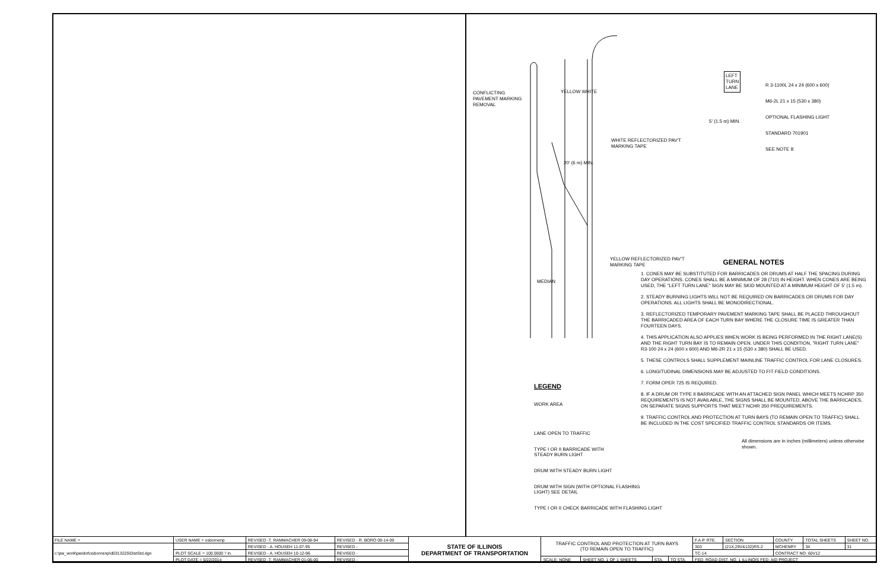CONFLICTING
PAVEMENT MARKING
REMOVAL
WHITE REFLECTORIZED PAV'T
MARKING TAPE
YELLOW REFLECTORIZED PAV'T
MARKING TAPE
YELLOW WHITE
20' (6 m) MIN.
MEDIAN
LEFT
TURN
LANE
5' (1.5 m) MIN.
R 3-1100L 24 x 24 (600 x 600)
M6-2L 21 x 15 (530 x 380)
OPTIONAL FLASHING LIGHT
STANDARD 701901
SEE NOTE 8
GENERAL NOTES
1. CONES MAY BE SUBSTITUTED FOR BARRICADES OR DRUMS AT HALF THE SPACING DURING DAY OPERATIONS. CONES SHALL BE A MINIMUM OF 28 (710) IN HEIGHT. WHEN CONES ARE BEING USED, THE "LEFT TURN LANE" SIGN MAY BE SKID MOUNTED AT A MINIMUM HEIGHT OF 5' (1.5 m).
2. STEADY BURNING LIGHTS WILL NOT BE REQUIRED ON BARRICADES OR DRUMS FOR DAY OPERATIONS. ALL LIGHTS SHALL BE MONODIRECTIONAL.
3. REFLECTORIZED TEMPORARY PAVEMENT MARKING TAPE SHALL BE PLACED THROUGHOUT THE BARRICADED AREA OF EACH TURN BAY WHERE THE CLOSURE TIME IS GREATER THAN FOURTEEN DAYS.
4. THIS APPLICATION ALSO APPLIES WHEN WORK IS BEING PERFORMED IN THE RIGHT LANE(S) AND THE RIGHT TURN BAY IS TO REMAIN OPEN. UNDER THIS CONDITION, "RIGHT TURN LANE" R3-100 24 x 24 (600 x 600) AND M6-2R 21 x 15 (530 x 380) SHALL BE USED.
5. THESE CONTROLS SHALL SUPPLEMENT MAINLINE TRAFFIC CONTROL FOR LANE CLOSURES.
6. LONGITUDINAL DIMENSIONS MAY BE ADJUSTED TO FIT FIELD CONDITIONS.
7. FORM OPER 725 IS REQUIRED.
8. IF A DRUM OR TYPE II BARRICADE WITH AN ATTACHED SIGN PANEL WHICH MEETS NCHRP 350 REQUIREMENTS IS NOT AVAILABLE, THE SIGNS SHALL BE MOUNTED, ABOVE THE BARRICADES, ON SEPARATE SIGNS SUPPORTS THAT MEET NCHR 350 PREQUIREMENTS.
9. TRAFFIC CONTROL AND PROTECTION AT TURN BAYS (TO REMAIN OPEN TO TRAFFIC) SHALL BE INCLUDED IN THE COST SPECIFIED TRAFFIC CONTROL STANDARDS OR ITEMS.
All dimensions are in inches (millimeters) unless otherwise shown.
LEGEND
WORK AREA
LANE OPEN TO TRAFFIC
TYPE I OR II BARRICADE WITH
STEADY BURN LIGHT
DRUM WITH STEADY BURN LIGHT
DRUM WITH SIGN (WITH OPTIONAL FLASHING
LIGHT) SEE DETAIL
TYPE I OR II CHECK BARRICADE WITH FLASHING LIGHT
| FILE NAME = | USER NAME = osbornenp | REVISED -T. RAMMACHER 09-08-94 | REVISED - R. BORO 09-14-09 | STATE OF ILLINOIS DEPARTMENT OF TRANSPORTATION | TRAFFIC CONTROL AND PROTECTION AT TURN BAYS (TO REMAIN OPEN TO TRAFFIC) | | | | F.A.P. RTE. | SECTION | COUNTY | TOTAL SHEETS | SHEET NO. |
| c:\pw_work\pwidot\osbornenp\d0313225\DistStd.dgn | | REVISED - A. HOUSEH 11-07-95 | REVISED - | | | | | | 303 | (21X,29V&132)RS-2 | MCHENRY | 34 | 31 |
| | PLOT SCALE = 100.0000 '/ in. | REVISED - A. HOUSEH 10-12-96 | REVISED - | | | | | | TC-14 | | CONTRACT NO. 60V12 | | |
| | PLOT DATE = 5/22/2014 | REVISED -T. RAMMACHER 01-06-00 | REVISED - | | SCALE: NONE | SHEET NO. 1 OF 1 SHEETS | STA. | TO STA. | FED. ROAD DIST. NO. 1 ILLINOIS FED. AID PROJECT | | | | |